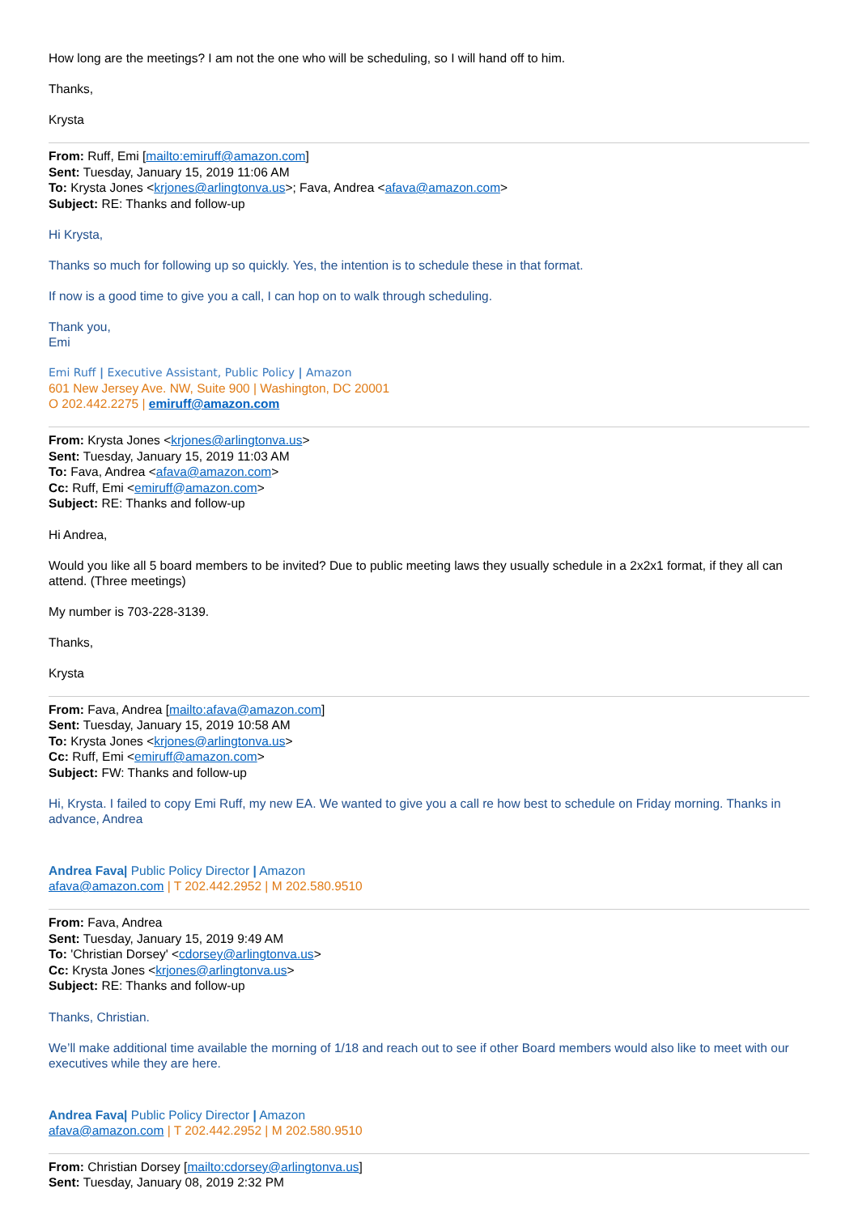How long are the meetings? I am not the one who will be scheduling, so I will hand off to him.
Thanks,
Krysta
From: Ruff, Emi [mailto:emiruff@amazon.com]
Sent: Tuesday, January 15, 2019 11:06 AM
To: Krysta Jones <krjones@arlingtonva.us>; Fava, Andrea <afava@amazon.com>
Subject: RE: Thanks and follow-up
Hi Krysta,
Thanks so much for following up so quickly. Yes, the intention is to schedule these in that format.
If now is a good time to give you a call, I can hop on to walk through scheduling.
Thank you,
Emi
Emi Ruff | Executive Assistant, Public Policy | Amazon
601 New Jersey Ave. NW, Suite 900 | Washington, DC 20001
O 202.442.2275 | emiruff@amazon.com
From: Krysta Jones <krjones@arlingtonva.us>
Sent: Tuesday, January 15, 2019 11:03 AM
To: Fava, Andrea <afava@amazon.com>
Cc: Ruff, Emi <emiruff@amazon.com>
Subject: RE: Thanks and follow-up
Hi Andrea,
Would you like all 5 board members to be invited? Due to public meeting laws they usually schedule in a 2x2x1 format, if they all can attend. (Three meetings)
My number is 703-228-3139.
Thanks,
Krysta
From: Fava, Andrea [mailto:afava@amazon.com]
Sent: Tuesday, January 15, 2019 10:58 AM
To: Krysta Jones <krjones@arlingtonva.us>
Cc: Ruff, Emi <emiruff@amazon.com>
Subject: FW: Thanks and follow-up
Hi, Krysta. I failed to copy Emi Ruff, my new EA. We wanted to give you a call re how best to schedule on Friday morning. Thanks in advance, Andrea
Andrea Fava| Public Policy Director | Amazon
afava@amazon.com | T 202.442.2952 | M 202.580.9510
From: Fava, Andrea
Sent: Tuesday, January 15, 2019 9:49 AM
To: 'Christian Dorsey' <cdorsey@arlingtonva.us>
Cc: Krysta Jones <krjones@arlingtonva.us>
Subject: RE: Thanks and follow-up
Thanks, Christian.
We’ll make additional time available the morning of 1/18 and reach out to see if other Board members would also like to meet with our executives while they are here.
Andrea Fava| Public Policy Director | Amazon
afava@amazon.com | T 202.442.2952 | M 202.580.9510
From: Christian Dorsey [mailto:cdorsey@arlingtonva.us]
Sent: Tuesday, January 08, 2019 2:32 PM